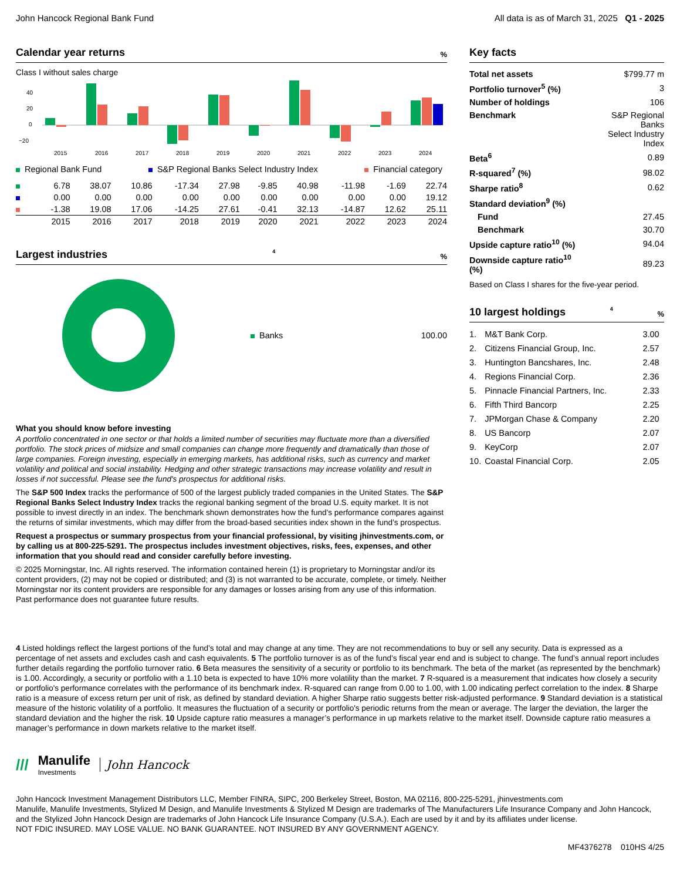John Hancock Regional Bank Fund
All data is as of March 31, 2025 Q1 - 2025
Calendar year returns %
Class I without sales charge
40
20
0
−20
2015
2016
2017
2018
2019
2020
2021
2022
2023
2024
Regional Bank Fund S&P Regional Banks Select Industry Index Financial category
| | 6.78 | 38.07 | 10.86 | -17.34 | 27.98 | -9.85 | 40.98 | -11.98 | -1.69 | 22.74 |
| | 0.00 | 0.00 | 0.00 | 0.00 | 0.00 | 0.00 | 0.00 | 0.00 | 0.00 | 19.12 |
| | -1.38 | 19.08 | 17.06 | -14.25 | 27.61 | -0.41 | 32.13 | -14.87 | 12.62 | 25.11 |
| | 2015 | 2016 | 2017 | 2018 | 2019 | 2020 | 2021 | 2022 | 2023 | 2024 |
Largest industries<sup>4</sup>%
Banks 100.00
What you should know before investing
A portfolio concentrated in one sector or that holds a limited number of securities may fluctuate more than a diversified portfolio. The stock prices of midsize and small companies can change more frequently and dramatically than those of large companies. Foreign investing, especially in emerging markets, has additional risks, such as currency and market volatility and political and social instability. Hedging and other strategic transactions may increase volatility and result in losses if not successful. Please see the fund's prospectus for additional risks.
The S&P 500 Index tracks the performance of 500 of the largest publicly traded companies in the United States. The S&P Regional Banks Select Industry Index tracks the regional banking segment of the broad U.S. equity market. It is not possible to invest directly in an index. The benchmark shown demonstrates how the fund’s performance compares against the returns of similar investments, which may differ from the broad-based securities index shown in the fund’s prospectus.
Request a prospectus or summary prospectus from your financial professional, by visiting jhinvestments.com, or by calling us at 800-225-5291. The prospectus includes investment objectives, risks, fees, expenses, and other information that you should read and consider carefully before investing.
© 2025 Morningstar, Inc. All rights reserved. The information contained herein (1) is proprietary to Morningstar and/or its content providers, (2) may not be copied or distributed; and (3) is not warranted to be accurate, complete, or timely. Neither Morningstar nor its content providers are responsible for any damages or losses arising from any use of this information. Past performance does not guarantee future results.
Key facts
| Total net assets | $799.77 m |
| Portfolio turnover<sup>5</sup> (%) | 3 |
| Number of holdings | 106 |
| Benchmark | S&P Regional Banks Select Industry Index |
| Beta<sup>6</sup> | 0.89 |
| R-squared<sup>7</sup> (%) | 98.02 |
| Sharpe ratio<sup>8</sup> | 0.62 |
| Standard deviation<sup>9</sup> (%) | |
| Fund | 27.45 |
| Benchmark | 30.70 |
| Upside capture ratio<sup>10</sup> (%) | 94.04 |
| Downside capture ratio<sup>10</sup> (%) | 89.23 |
Based on Class I shares for the five-year period.
10 largest holdings<sup>4</sup>%
| 1. | M&T Bank Corp. | 3.00 |
| 2. | Citizens Financial Group, Inc. | 2.57 |
| 3. | Huntington Bancshares, Inc. | 2.48 |
| 4. | Regions Financial Corp. | 2.36 |
| 5. | Pinnacle Financial Partners, Inc. | 2.33 |
| 6. | Fifth Third Bancorp | 2.25 |
| 7. | JPMorgan Chase & Company | 2.20 |
| 8. | US Bancorp | 2.07 |
| 9. | KeyCorp | 2.07 |
| 10. | Coastal Financial Corp. | 2.05 |
4 Listed holdings reflect the largest portions of the fund’s total and may change at any time. They are not recommendations to buy or sell any security. Data is expressed as a percentage of net assets and excludes cash and cash equivalents. 5 The portfolio turnover is as of the fund’s fiscal year end and is subject to change. The fund’s annual report includes further details regarding the portfolio turnover ratio. 6 Beta measures the sensitivity of a security or portfolio to its benchmark. The beta of the market (as represented by the benchmark) is 1.00. Accordingly, a security or portfolio with a 1.10 beta is expected to have 10% more volatility than the market. 7 R-squared is a measurement that indicates how closely a security or portfolio's performance correlates with the performance of its benchmark index. R-squared can range from 0.00 to 1.00, with 1.00 indicating perfect correlation to the index. 8 Sharpe ratio is a measure of excess return per unit of risk, as defined by standard deviation. A higher Sharpe ratio suggests better risk-adjusted performance. 9 Standard deviation is a statistical measure of the historic volatility of a portfolio. It measures the fluctuation of a security or portfolio's periodic returns from the mean or average. The larger the deviation, the larger the standard deviation and the higher the risk. 10 Upside capture ratio measures a manager’s performance in up markets relative to the market itself. Downside capture ratio measures a manager’s performance in down markets relative to the market itself.
///
Manulife
Investments
John Hancock
John Hancock Investment Management Distributors LLC, Member FINRA, SIPC, 200 Berkeley Street, Boston, MA 02116, 800-225-5291, jhinvestments.com
Manulife, Manulife Investments, Stylized M Design, and Manulife Investments & Stylized M Design are trademarks of The Manufacturers Life Insurance Company and John Hancock, and the Stylized John Hancock Design are trademarks of John Hancock Life Insurance Company (U.S.A.). Each are used by it and by its affiliates under license.
NOT FDIC INSURED. MAY LOSE VALUE. NO BANK GUARANTEE. NOT INSURED BY ANY GOVERNMENT AGENCY.
MF4376278 010HS 4/25